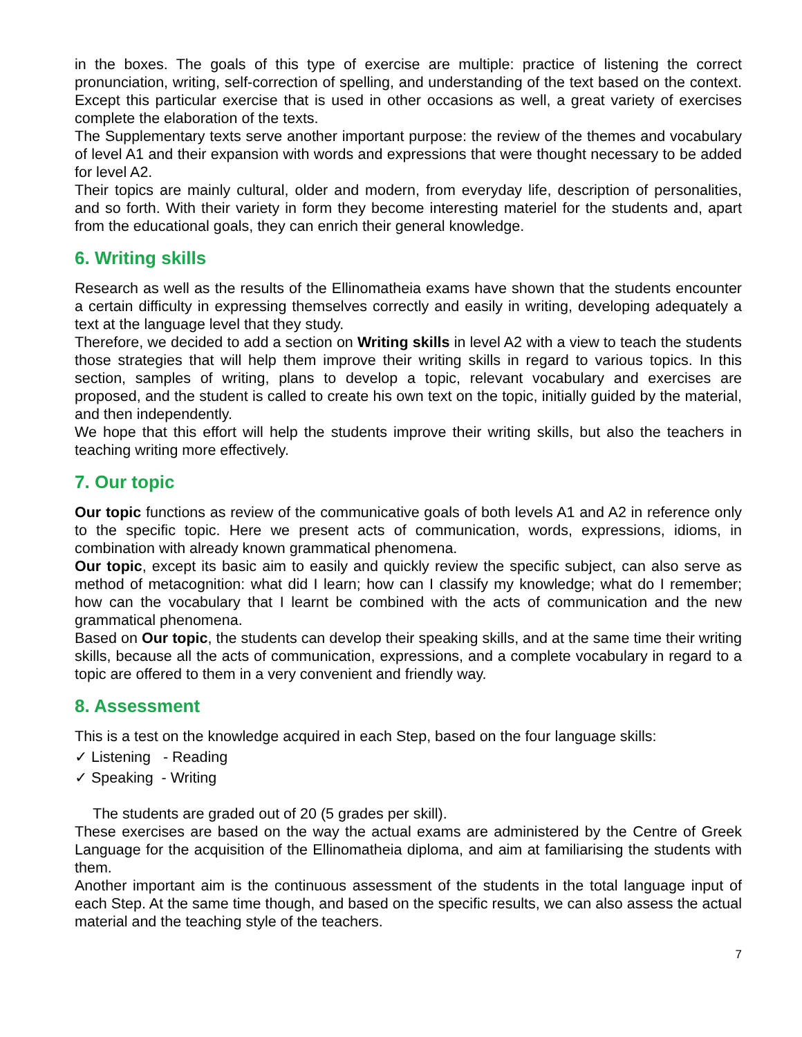in the boxes. The goals of this type of exercise are multiple: practice of listening the correct pronunciation, writing, self-correction of spelling, and understanding of the text based on the context. Except this particular exercise that is used in other occasions as well, a great variety of exercises complete the elaboration of the texts.
The Supplementary texts serve another important purpose: the review of the themes and vocabulary of level A1 and their expansion with words and expressions that were thought necessary to be added for level A2.
Their topics are mainly cultural, older and modern, from everyday life, description of personalities, and so forth. With their variety in form they become interesting materiel for the students and, apart from the educational goals, they can enrich their general knowledge.
6. Writing skills
Research as well as the results of the Ellinomatheia exams have shown that the students encounter a certain difficulty in expressing themselves correctly and easily in writing, developing adequately a text at the language level that they study.
Therefore, we decided to add a section on Writing skills in level A2 with a view to teach the students those strategies that will help them improve their writing skills in regard to various topics. In this section, samples of writing, plans to develop a topic, relevant vocabulary and exercises are proposed, and the student is called to create his own text on the topic, initially guided by the material, and then independently.
We hope that this effort will help the students improve their writing skills, but also the teachers in teaching writing more effectively.
7. Our topic
Our topic functions as review of the communicative goals of both levels A1 and A2 in reference only to the specific topic. Here we present acts of communication, words, expressions, idioms, in combination with already known grammatical phenomena.
Our topic, except its basic aim to easily and quickly review the specific subject, can also serve as method of metacognition: what did I learn; how can I classify my knowledge; what do I remember; how can the vocabulary that I learnt be combined with the acts of communication and the new grammatical phenomena.
Based on Our topic, the students can develop their speaking skills, and at the same time their writing skills, because all the acts of communication, expressions, and a complete vocabulary in regard to a topic are offered to them in a very convenient and friendly way.
8. Assessment
This is a test on the knowledge acquired in each Step, based on the four language skills:
✓ Listening - Reading
✓ Speaking - Writing
The students are graded out of 20 (5 grades per skill).
These exercises are based on the way the actual exams are administered by the Centre of Greek Language for the acquisition of the Ellinomatheia diploma, and aim at familiarising the students with them.
Another important aim is the continuous assessment of the students in the total language input of each Step. At the same time though, and based on the specific results, we can also assess the actual material and the teaching style of the teachers.
7